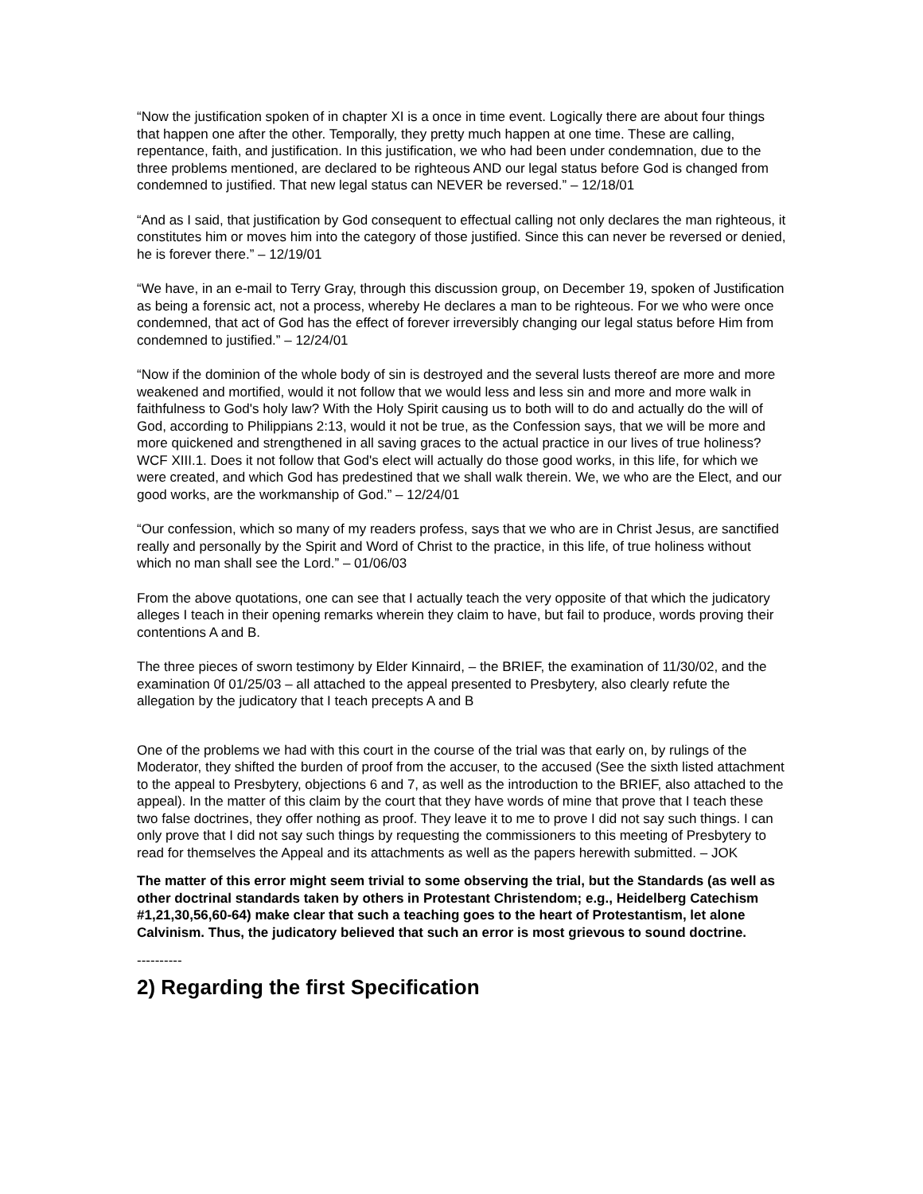“Now the justification spoken of in chapter XI is a once in time event. Logically there are about four things that happen one after the other. Temporally, they pretty much happen at one time. These are calling, repentance, faith, and justification. In this justification, we who had been under condemnation, due to the three problems mentioned, are declared to be righteous AND our legal status before God is changed from condemned to justified. That new legal status can NEVER be reversed.” – 12/18/01
“And as I said, that justification by God consequent to effectual calling not only declares the man righteous, it constitutes him or moves him into the category of those justified. Since this can never be reversed or denied, he is forever there.” – 12/19/01
“We have, in an e-mail to Terry Gray, through this discussion group, on December 19, spoken of Justification as being a forensic act, not a process, whereby He declares a man to be righteous. For we who were once condemned, that act of God has the effect of forever irreversibly changing our legal status before Him from condemned to justified.” – 12/24/01
“Now if the dominion of the whole body of sin is destroyed and the several lusts thereof are more and more weakened and mortified, would it not follow that we would less and less sin and more and more walk in faithfulness to God's holy law? With the Holy Spirit causing us to both will to do and actually do the will of God, according to Philippians 2:13, would it not be true, as the Confession says, that we will be more and more quickened and strengthened in all saving graces to the actual practice in our lives of true holiness? WCF XIII.1. Does it not follow that God's elect will actually do those good works, in this life, for which we were created, and which God has predestined that we shall walk therein. We, we who are the Elect, and our good works, are the workmanship of God.” – 12/24/01
“Our confession, which so many of my readers profess, says that we who are in Christ Jesus, are sanctified really and personally by the Spirit and Word of Christ to the practice, in this life, of true holiness without which no man shall see the Lord.” – 01/06/03
From the above quotations, one can see that I actually teach the very opposite of that which the judicatory alleges I teach in their opening remarks wherein they claim to have, but fail to produce, words proving their contentions A and B.
The three pieces of sworn testimony by Elder Kinnaird, – the BRIEF, the examination of 11/30/02, and the examination 0f 01/25/03 – all attached to the appeal presented to Presbytery, also clearly refute the allegation by the judicatory that I teach precepts A and B
One of the problems we had with this court in the course of the trial was that early on, by rulings of the Moderator, they shifted the burden of proof from the accuser, to the accused (See the sixth listed attachment to the appeal to Presbytery, objections 6 and 7, as well as the introduction to the BRIEF, also attached to the appeal). In the matter of this claim by the court that they have words of mine that prove that I teach these two false doctrines, they offer nothing as proof. They leave it to me to prove I did not say such things. I can only prove that I did not say such things by requesting the commissioners to this meeting of Presbytery to read for themselves the Appeal and its attachments as well as the papers herewith submitted. – JOK
The matter of this error might seem trivial to some observing the trial, but the Standards (as well as other doctrinal standards taken by others in Protestant Christendom; e.g., Heidelberg Catechism #1,21,30,56,60-64) make clear that such a teaching goes to the heart of Protestantism, let alone Calvinism. Thus, the judicatory believed that such an error is most grievous to sound doctrine.
----------
2) Regarding the first Specification